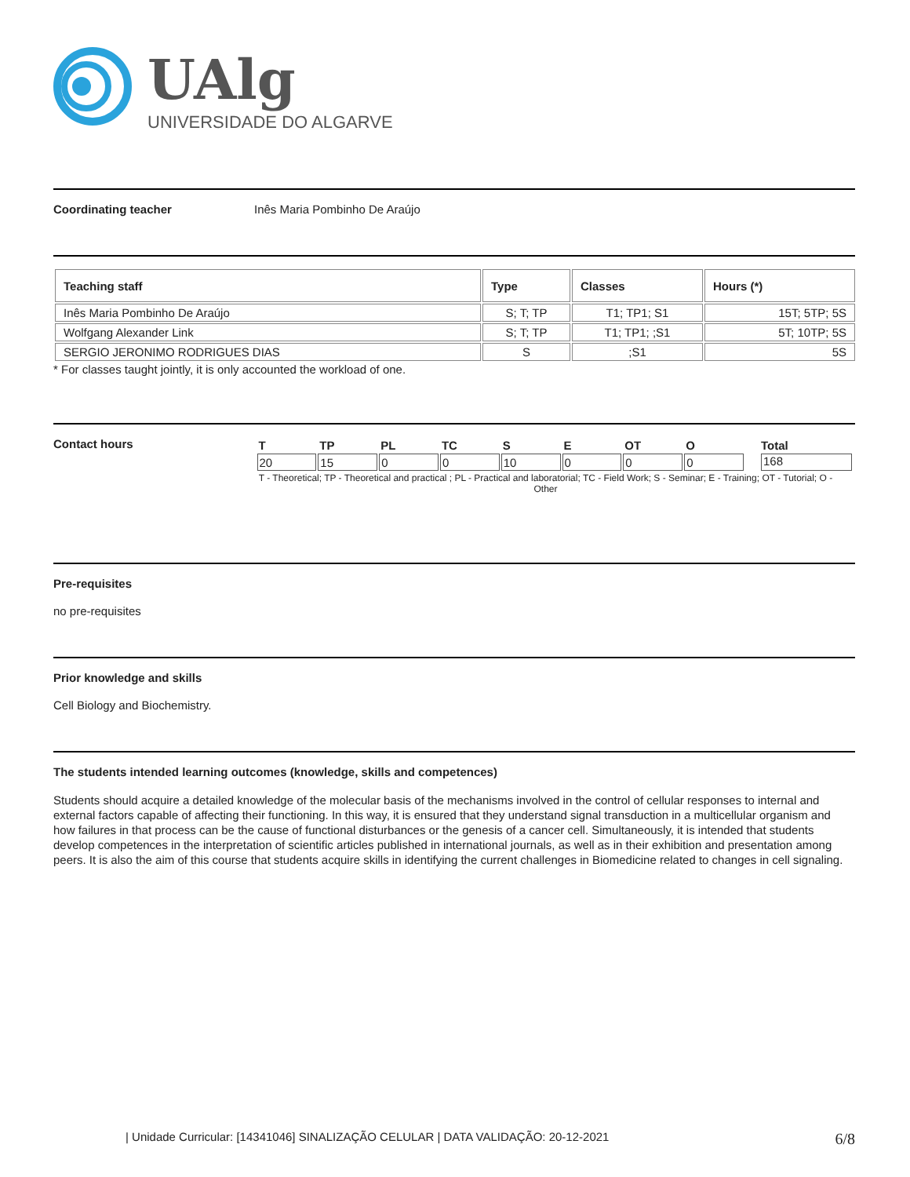UAlg
UNIVERSIDADE DO ALGARVE
Coordinating teacher Inês Maria Pombinho De Araújo
| Teaching staff | Type | Classes | Hours (*) |
| --- | --- | --- | --- |
| Inês Maria Pombinho De Araújo | S; T; TP | T1; TP1; S1 | 15T; 5TP; 5S |
| Wolfgang Alexander Link | S; T; TP | T1; TP1; ;S1 | 5T; 10TP; 5S |
| SERGIO JERONIMO RODRIGUES DIAS | S | ;S1 | 5S |
* For classes taught jointly, it is only accounted the workload of one.
Contact hours
| T | TP | PL | TC | S | E | OT | O | Total |
| 20 | 15 | 0 | 0 | 10 | 0 | 0 | 0 | 168 |
T - Theoretical; TP - Theoretical and practical ; PL - Practical and laboratorial; TC - Field Work; S - Seminar; E - Training; OT - Tutorial; O - Other
Pre-requisites
no pre-requisites
Prior knowledge and skills
Cell Biology and Biochemistry.
The students intended learning outcomes (knowledge, skills and competences)
Students should acquire a detailed knowledge of the molecular basis of the mechanisms involved in the control of cellular responses to internal and external factors capable of affecting their functioning. In this way, it is ensured that they understand signal transduction in a multicellular organism and how failures in that process can be the cause of functional disturbances or the genesis of a cancer cell. Simultaneously, it is intended that students develop competences in the interpretation of scientific articles published in international journals, as well as in their exhibition and presentation among peers. It is also the aim of this course that students acquire skills in identifying the current challenges in Biomedicine related to changes in cell signaling.
| Unidade Curricular: [14341046] SINALIZAÇÃO CELULAR | DATA VALIDAÇÃO: 20-12-2021 6/8